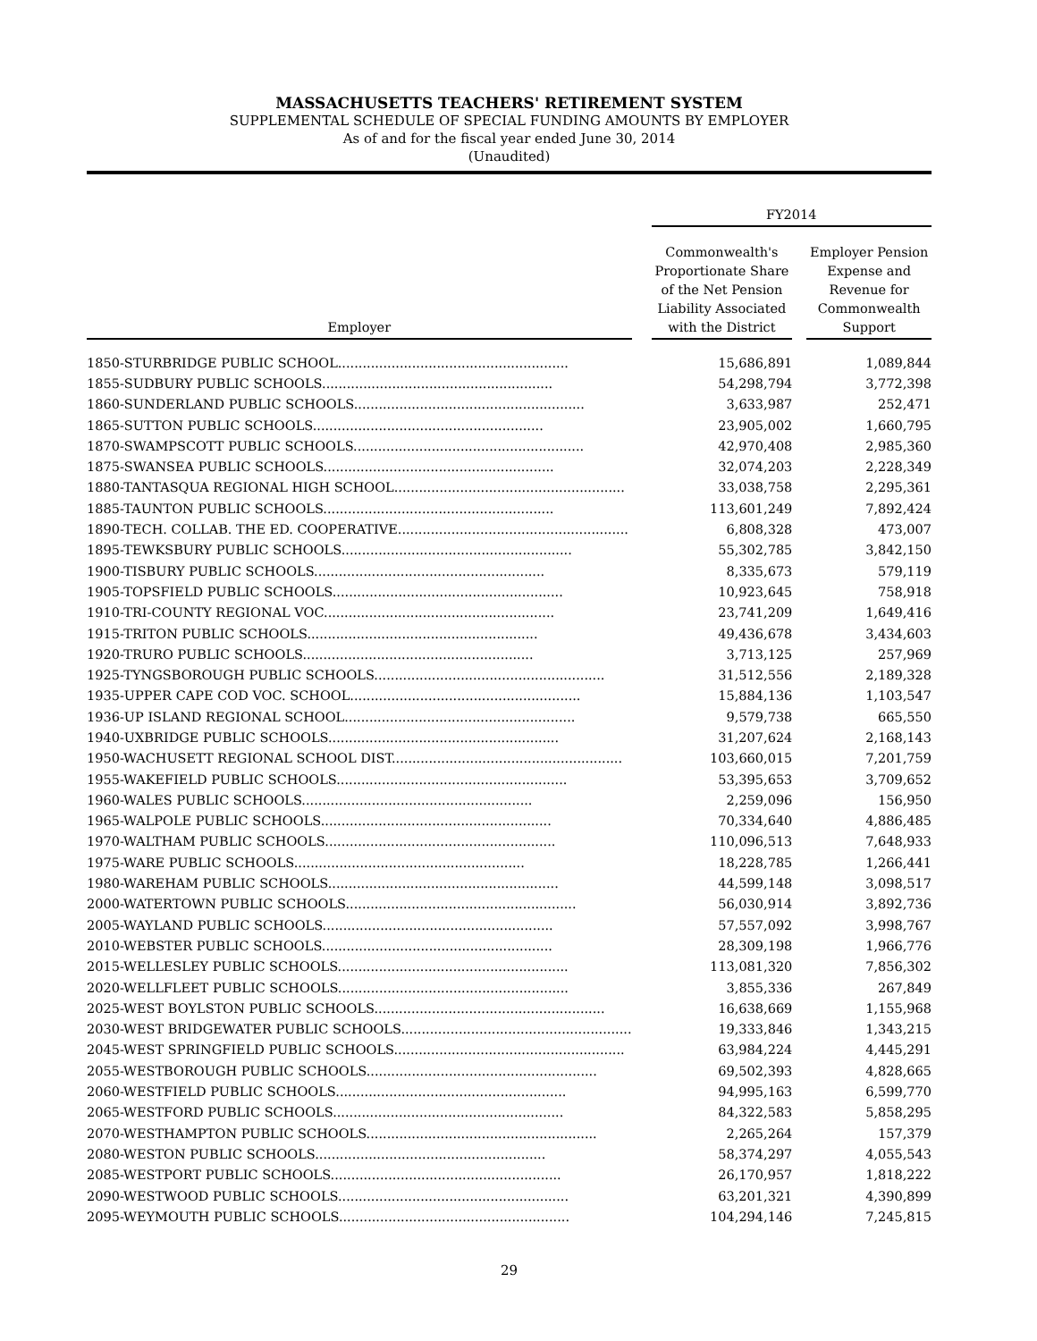MASSACHUSETTS TEACHERS' RETIREMENT SYSTEM
SUPPLEMENTAL SCHEDULE OF SPECIAL FUNDING AMOUNTS BY EMPLOYER
As of and for the fiscal year ended June 30, 2014
(Unaudited)
| | | FY2014 | | |
| --- | --- | --- | --- | --- |
| Employer | | Commonwealth's Proportionate Share of the Net Pension Liability Associated with the District | | Employer Pension Expense and Revenue for Commonwealth Support |
| 1850-STURBRIDGE PUBLIC SCHOOL........................................................ | | 15,686,891 | | 1,089,844 |
| 1855-SUDBURY PUBLIC SCHOOLS........................................................ | | 54,298,794 | | 3,772,398 |
| 1860-SUNDERLAND PUBLIC SCHOOLS........................................................ | | 3,633,987 | | 252,471 |
| 1865-SUTTON PUBLIC SCHOOLS........................................................ | | 23,905,002 | | 1,660,795 |
| 1870-SWAMPSCOTT PUBLIC SCHOOLS........................................................ | | 42,970,408 | | 2,985,360 |
| 1875-SWANSEA PUBLIC SCHOOLS........................................................ | | 32,074,203 | | 2,228,349 |
| 1880-TANTASQUA REGIONAL HIGH SCHOOL........................................................ | | 33,038,758 | | 2,295,361 |
| 1885-TAUNTON PUBLIC SCHOOLS........................................................ | | 113,601,249 | | 7,892,424 |
| 1890-TECH. COLLAB. THE ED. COOPERATIVE........................................................ | | 6,808,328 | | 473,007 |
| 1895-TEWKSBURY PUBLIC SCHOOLS........................................................ | | 55,302,785 | | 3,842,150 |
| 1900-TISBURY PUBLIC SCHOOLS........................................................ | | 8,335,673 | | 579,119 |
| 1905-TOPSFIELD PUBLIC SCHOOLS........................................................ | | 10,923,645 | | 758,918 |
| 1910-TRI-COUNTY REGIONAL VOC........................................................ | | 23,741,209 | | 1,649,416 |
| 1915-TRITON PUBLIC SCHOOLS........................................................ | | 49,436,678 | | 3,434,603 |
| 1920-TRURO PUBLIC SCHOOLS........................................................ | | 3,713,125 | | 257,969 |
| 1925-TYNGSBOROUGH PUBLIC SCHOOLS........................................................ | | 31,512,556 | | 2,189,328 |
| 1935-UPPER CAPE COD VOC. SCHOOL........................................................ | | 15,884,136 | | 1,103,547 |
| 1936-UP ISLAND REGIONAL SCHOOL........................................................ | | 9,579,738 | | 665,550 |
| 1940-UXBRIDGE PUBLIC SCHOOLS........................................................ | | 31,207,624 | | 2,168,143 |
| 1950-WACHUSETT REGIONAL SCHOOL DIST........................................................ | | 103,660,015 | | 7,201,759 |
| 1955-WAKEFIELD PUBLIC SCHOOLS........................................................ | | 53,395,653 | | 3,709,652 |
| 1960-WALES PUBLIC SCHOOLS........................................................ | | 2,259,096 | | 156,950 |
| 1965-WALPOLE PUBLIC SCHOOLS........................................................ | | 70,334,640 | | 4,886,485 |
| 1970-WALTHAM PUBLIC SCHOOLS........................................................ | | 110,096,513 | | 7,648,933 |
| 1975-WARE PUBLIC SCHOOLS........................................................ | | 18,228,785 | | 1,266,441 |
| 1980-WAREHAM PUBLIC SCHOOLS........................................................ | | 44,599,148 | | 3,098,517 |
| 2000-WATERTOWN PUBLIC SCHOOLS........................................................ | | 56,030,914 | | 3,892,736 |
| 2005-WAYLAND PUBLIC SCHOOLS........................................................ | | 57,557,092 | | 3,998,767 |
| 2010-WEBSTER PUBLIC SCHOOLS........................................................ | | 28,309,198 | | 1,966,776 |
| 2015-WELLESLEY PUBLIC SCHOOLS........................................................ | | 113,081,320 | | 7,856,302 |
| 2020-WELLFLEET PUBLIC SCHOOLS........................................................ | | 3,855,336 | | 267,849 |
| 2025-WEST BOYLSTON PUBLIC SCHOOLS........................................................ | | 16,638,669 | | 1,155,968 |
| 2030-WEST BRIDGEWATER PUBLIC SCHOOLS........................................................ | | 19,333,846 | | 1,343,215 |
| 2045-WEST SPRINGFIELD PUBLIC SCHOOLS........................................................ | | 63,984,224 | | 4,445,291 |
| 2055-WESTBOROUGH PUBLIC SCHOOLS........................................................ | | 69,502,393 | | 4,828,665 |
| 2060-WESTFIELD PUBLIC SCHOOLS........................................................ | | 94,995,163 | | 6,599,770 |
| 2065-WESTFORD PUBLIC SCHOOLS........................................................ | | 84,322,583 | | 5,858,295 |
| 2070-WESTHAMPTON PUBLIC SCHOOLS........................................................ | | 2,265,264 | | 157,379 |
| 2080-WESTON PUBLIC SCHOOLS........................................................ | | 58,374,297 | | 4,055,543 |
| 2085-WESTPORT PUBLIC SCHOOLS........................................................ | | 26,170,957 | | 1,818,222 |
| 2090-WESTWOOD PUBLIC SCHOOLS........................................................ | | 63,201,321 | | 4,390,899 |
| 2095-WEYMOUTH PUBLIC SCHOOLS........................................................ | | 104,294,146 | | 7,245,815 |
29